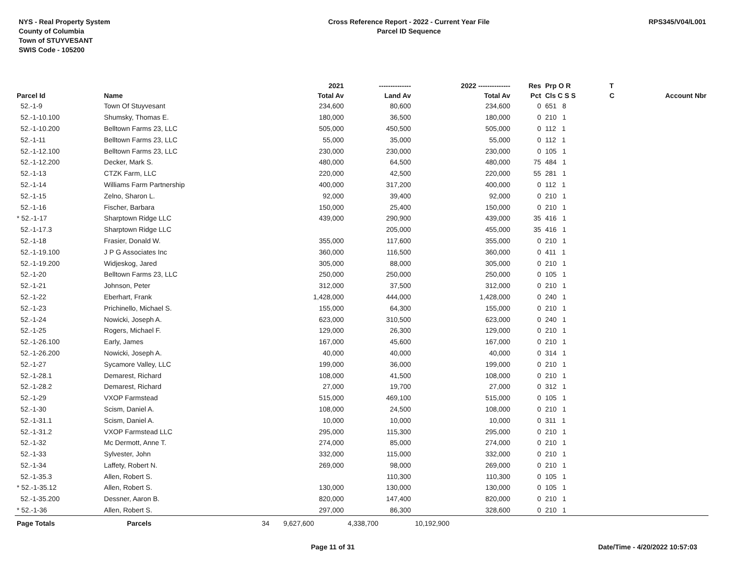NYS - Real Property System
County of Columbia
Town of STUYVESANT
SWIS Code - 105200
Cross Reference Report - 2022 - Current Year File
Parcel ID Sequence
RPS345/V04/L001
| | | | 2021 | -------------- | 2022 -------------- | Res | Prp O R | T | |
| --- | --- | --- | --- | --- | --- | --- | --- | --- | --- |
| Parcel Id | Name | | Total Av | Land Av | Total Av | Pct | Cls C S S | C | Account Nbr |
| 52.-1-9 | Town Of Stuyvesant | | 234,600 | 80,600 | 234,600 | 0 | 651 8 | | |
| 52.-1-10.100 | Shumsky, Thomas E. | | 180,000 | 36,500 | 180,000 | 0 | 210 1 | | |
| 52.-1-10.200 | Belltown Farms 23, LLC | | 505,000 | 450,500 | 505,000 | 0 | 112 1 | | |
| 52.-1-11 | Belltown Farms 23, LLC | | 55,000 | 35,000 | 55,000 | 0 | 112 1 | | |
| 52.-1-12.100 | Belltown Farms 23, LLC | | 230,000 | 230,000 | 230,000 | 0 | 105 1 | | |
| 52.-1-12.200 | Decker, Mark S. | | 480,000 | 64,500 | 480,000 | 75 | 484 1 | | |
| 52.-1-13 | CTZK Farm, LLC | | 220,000 | 42,500 | 220,000 | 55 | 281 1 | | |
| 52.-1-14 | Williams Farm Partnership | | 400,000 | 317,200 | 400,000 | 0 | 112 1 | | |
| 52.-1-15 | Zelno, Sharon L. | | 92,000 | 39,400 | 92,000 | 0 | 210 1 | | |
| 52.-1-16 | Fischer, Barbara | | 150,000 | 25,400 | 150,000 | 0 | 210 1 | | |
| * 52.-1-17 | Sharptown Ridge LLC | | 439,000 | 290,900 | 439,000 | 35 | 416 1 | | |
| 52.-1-17.3 | Sharptown Ridge LLC | | | 205,000 | 455,000 | 35 | 416 1 | | |
| 52.-1-18 | Frasier, Donald W. | | 355,000 | 117,600 | 355,000 | 0 | 210 1 | | |
| 52.-1-19.100 | J P G Associates Inc | | 360,000 | 116,500 | 360,000 | 0 | 411 1 | | |
| 52.-1-19.200 | Widjeskog, Jared | | 305,000 | 88,000 | 305,000 | 0 | 210 1 | | |
| 52.-1-20 | Belltown Farms 23, LLC | | 250,000 | 250,000 | 250,000 | 0 | 105 1 | | |
| 52.-1-21 | Johnson, Peter | | 312,000 | 37,500 | 312,000 | 0 | 210 1 | | |
| 52.-1-22 | Eberhart, Frank | | 1,428,000 | 444,000 | 1,428,000 | 0 | 240 1 | | |
| 52.-1-23 | Prichinello, Michael S. | | 155,000 | 64,300 | 155,000 | 0 | 210 1 | | |
| 52.-1-24 | Nowicki, Joseph A. | | 623,000 | 310,500 | 623,000 | 0 | 240 1 | | |
| 52.-1-25 | Rogers, Michael F. | | 129,000 | 26,300 | 129,000 | 0 | 210 1 | | |
| 52.-1-26.100 | Early, James | | 167,000 | 45,600 | 167,000 | 0 | 210 1 | | |
| 52.-1-26.200 | Nowicki, Joseph A. | | 40,000 | 40,000 | 40,000 | 0 | 314 1 | | |
| 52.-1-27 | Sycamore Valley, LLC | | 199,000 | 36,000 | 199,000 | 0 | 210 1 | | |
| 52.-1-28.1 | Demarest, Richard | | 108,000 | 41,500 | 108,000 | 0 | 210 1 | | |
| 52.-1-28.2 | Demarest, Richard | | 27,000 | 19,700 | 27,000 | 0 | 312 1 | | |
| 52.-1-29 | VXOP Farmstead | | 515,000 | 469,100 | 515,000 | 0 | 105 1 | | |
| 52.-1-30 | Scism, Daniel A. | | 108,000 | 24,500 | 108,000 | 0 | 210 1 | | |
| 52.-1-31.1 | Scism, Daniel A. | | 10,000 | 10,000 | 10,000 | 0 | 311 1 | | |
| 52.-1-31.2 | VXOP Farmstead LLC | | 295,000 | 115,300 | 295,000 | 0 | 210 1 | | |
| 52.-1-32 | Mc Dermott, Anne T. | | 274,000 | 85,000 | 274,000 | 0 | 210 1 | | |
| 52.-1-33 | Sylvester, John | | 332,000 | 115,000 | 332,000 | 0 | 210 1 | | |
| 52.-1-34 | Laffety, Robert N. | | 269,000 | 98,000 | 269,000 | 0 | 210 1 | | |
| 52.-1-35.3 | Allen, Robert S. | | | 110,300 | 110,300 | 0 | 105 1 | | |
| * 52.-1-35.12 | Allen, Robert S. | | 130,000 | 130,000 | 130,000 | 0 | 105 1 | | |
| 52.-1-35.200 | Dessner, Aaron B. | | 820,000 | 147,400 | 820,000 | 0 | 210 1 | | |
| * 52.-1-36 | Allen, Robert S. | | 297,000 | 86,300 | 328,600 | 0 | 210 1 | | |
| Page Totals | Parcels | 34 | 9,627,600 | 4,338,700 | 10,192,900 | | | | |
Page 11 of 31 Date/Time - 4/20/2022 10:57:03